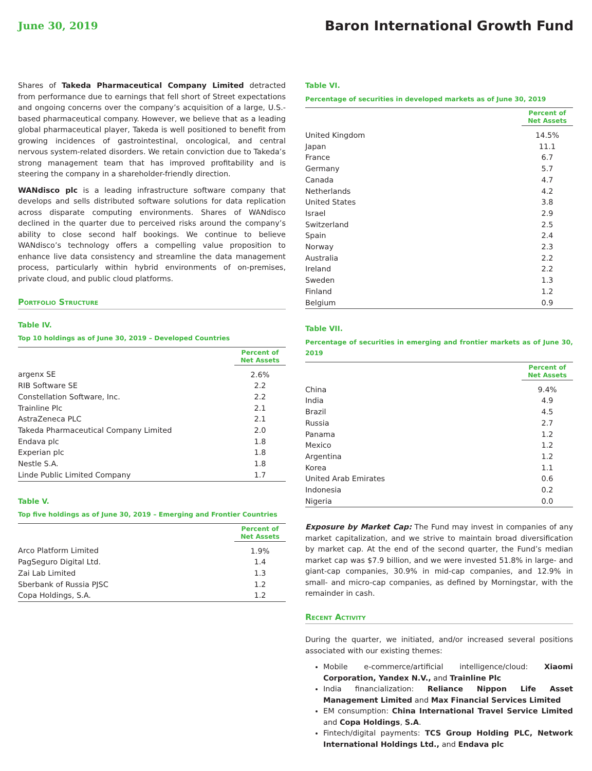June 30, 2019
Baron International Growth Fund
Shares of Takeda Pharmaceutical Company Limited detracted from performance due to earnings that fell short of Street expectations and ongoing concerns over the company’s acquisition of a large, U.S.-based pharmaceutical company. However, we believe that as a leading global pharmaceutical player, Takeda is well positioned to benefit from growing incidences of gastrointestinal, oncological, and central nervous system-related disorders. We retain conviction due to Takeda’s strong management team that has improved profitability and is steering the company in a shareholder-friendly direction.
WANdisco plc is a leading infrastructure software company that develops and sells distributed software solutions for data replication across disparate computing environments. Shares of WANdisco declined in the quarter due to perceived risks around the company’s ability to close second half bookings. We continue to believe WANdisco’s technology offers a compelling value proposition to enhance live data consistency and streamline the data management process, particularly within hybrid environments of on-premises, private cloud, and public cloud platforms.
Portfolio Structure
Table IV.
Top 10 holdings as of June 30, 2019 – Developed Countries
| | Percent of Net Assets |
| argenx SE | 2.6% |
| RIB Software SE | 2.2 |
| Constellation Software, Inc. | 2.2 |
| Trainline Plc | 2.1 |
| AstraZeneca PLC | 2.1 |
| Takeda Pharmaceutical Company Limited | 2.0 |
| Endava plc | 1.8 |
| Experian plc | 1.8 |
| Nestle S.A. | 1.8 |
| Linde Public Limited Company | 1.7 |
Table V.
Top five holdings as of June 30, 2019 – Emerging and Frontier Countries
| | Percent of Net Assets |
| Arco Platform Limited | 1.9% |
| PagSeguro Digital Ltd. | 1.4 |
| Zai Lab Limited | 1.3 |
| Sberbank of Russia PJSC | 1.2 |
| Copa Holdings, S.A. | 1.2 |
Table VI.
Percentage of securities in developed markets as of June 30, 2019
| | Percent of Net Assets |
| United Kingdom | 14.5% |
| Japan | 11.1 |
| France | 6.7 |
| Germany | 5.7 |
| Canada | 4.7 |
| Netherlands | 4.2 |
| United States | 3.8 |
| Israel | 2.9 |
| Switzerland | 2.5 |
| Spain | 2.4 |
| Norway | 2.3 |
| Australia | 2.2 |
| Ireland | 2.2 |
| Sweden | 1.3 |
| Finland | 1.2 |
| Belgium | 0.9 |
Table VII.
Percentage of securities in emerging and frontier markets as of June 30, 2019
| | Percent of Net Assets |
| China | 9.4% |
| India | 4.9 |
| Brazil | 4.5 |
| Russia | 2.7 |
| Panama | 1.2 |
| Mexico | 1.2 |
| Argentina | 1.2 |
| Korea | 1.1 |
| United Arab Emirates | 0.6 |
| Indonesia | 0.2 |
| Nigeria | 0.0 |
Exposure by Market Cap: The Fund may invest in companies of any market capitalization, and we strive to maintain broad diversification by market cap. At the end of the second quarter, the Fund’s median market cap was $7.9 billion, and we were invested 51.8% in large- and giant-cap companies, 30.9% in mid-cap companies, and 12.9% in small- and micro-cap companies, as defined by Morningstar, with the remainder in cash.
Recent Activity
During the quarter, we initiated, and/or increased several positions associated with our existing themes:
Mobile e-commerce/artificial intelligence/cloud: Xiaomi Corporation, Yandex N.V., and Trainline Plc
India financialization: Reliance Nippon Life Asset Management Limited and Max Financial Services Limited
EM consumption: China International Travel Service Limited and Copa Holdings, S.A.
Fintech/digital payments: TCS Group Holding PLC, Network International Holdings Ltd., and Endava plc